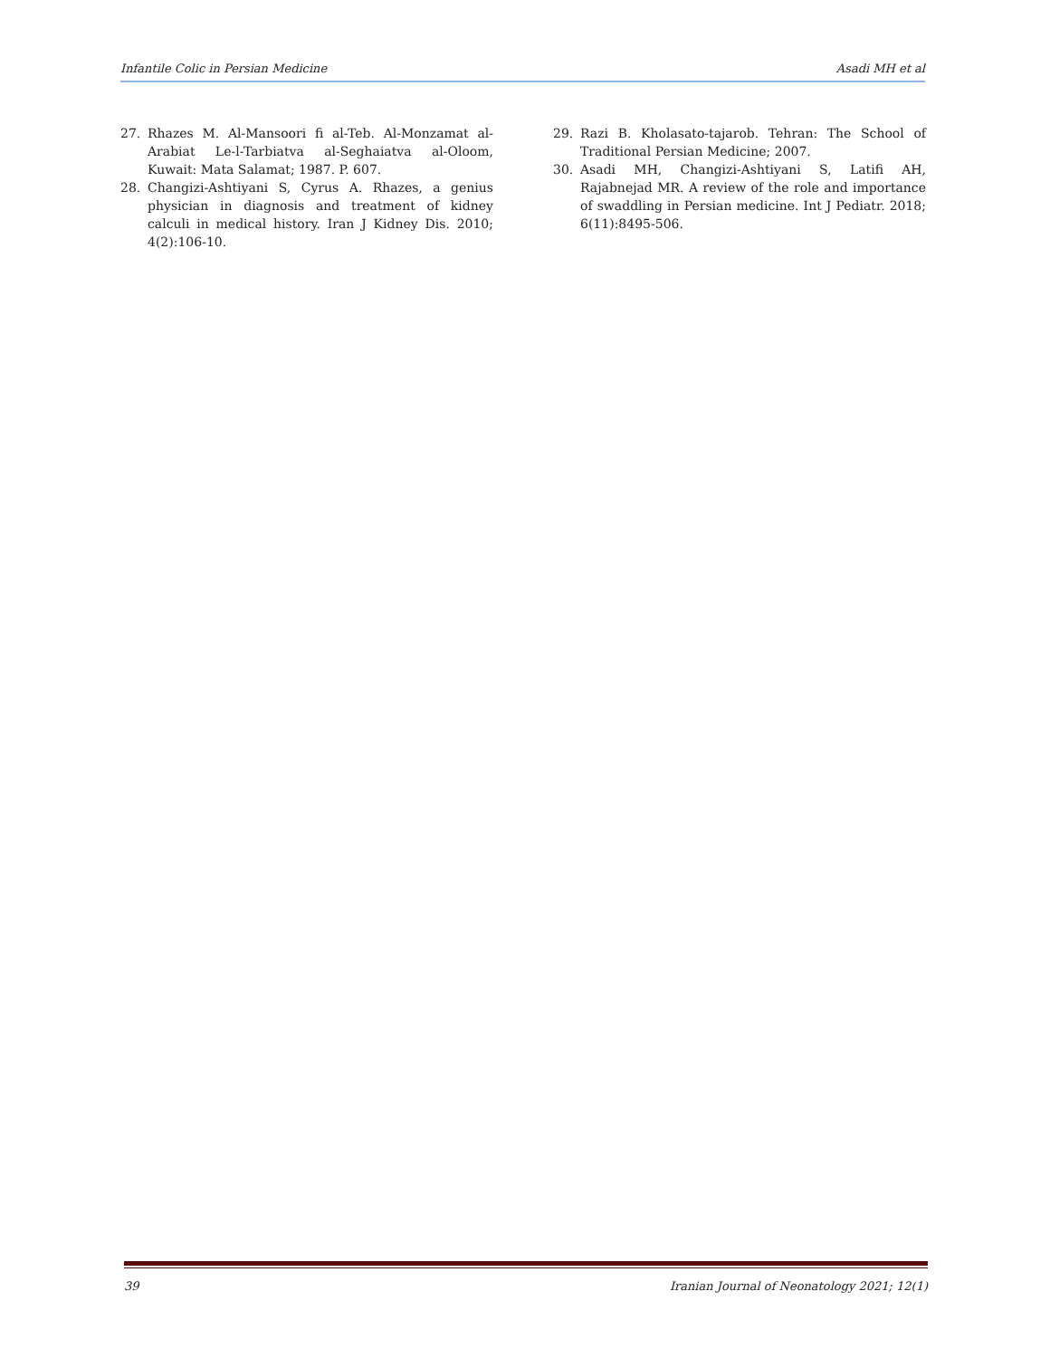Infantile Colic in Persian Medicine Asadi MH et al
27. Rhazes M. Al-Mansoori fi al-Teb. Al-Monzamat al-Arabiat Le-l-Tarbiatva al-Seghaiatva al-Oloom, Kuwait: Mata Salamat; 1987. P. 607.
28. Changizi-Ashtiyani S, Cyrus A. Rhazes, a genius physician in diagnosis and treatment of kidney calculi in medical history. Iran J Kidney Dis. 2010; 4(2):106-10.
29. Razi B. Kholasato-tajarob. Tehran: The School of Traditional Persian Medicine; 2007.
30. Asadi MH, Changizi-Ashtiyani S, Latifi AH, Rajabnejad MR. A review of the role and importance of swaddling in Persian medicine. Int J Pediatr. 2018; 6(11):8495-506.
39 Iranian Journal of Neonatology 2021; 12(1)